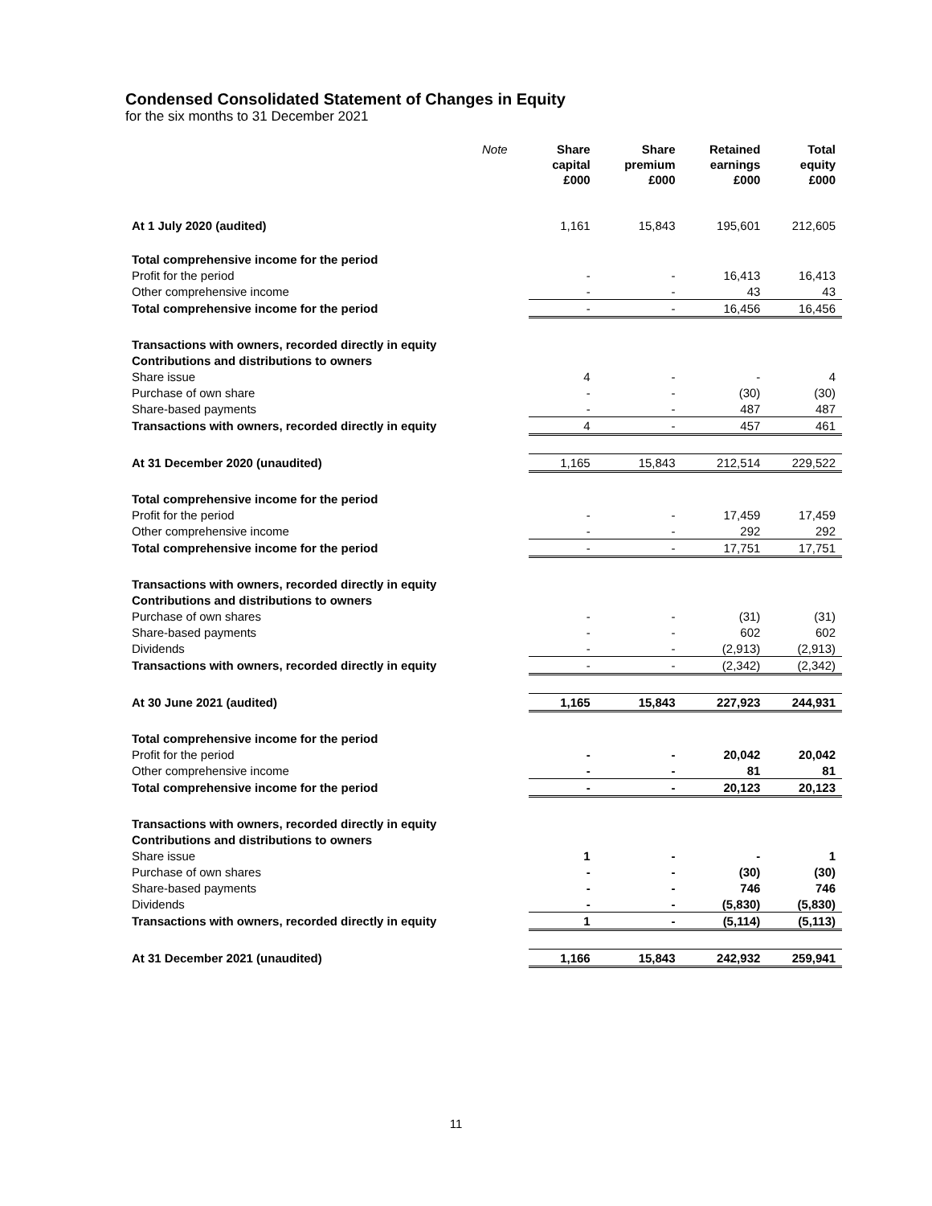Condensed Consolidated Statement of Changes in Equity
for the six months to 31 December 2021
| | Note | Share capital £000 | Share premium £000 | Retained earnings £000 | Total equity £000 |
| --- | --- | --- | --- | --- | --- |
| At 1 July 2020 (audited) | | 1,161 | 15,843 | 195,601 | 212,605 |
| Total comprehensive income for the period | | | | | |
| Profit for the period | | - | - | 16,413 | 16,413 |
| Other comprehensive income | | - | - | 43 | 43 |
| Total comprehensive income for the period | | - | - | 16,456 | 16,456 |
| Transactions with owners, recorded directly in equity | | | | | |
| Contributions and distributions to owners | | | | | |
| Share issue | | 4 | - | - | 4 |
| Purchase of own share | | - | - | (30) | (30) |
| Share-based payments | | - | - | 487 | 487 |
| Transactions with owners, recorded directly in equity | | 4 | - | 457 | 461 |
| At 31 December 2020 (unaudited) | | 1,165 | 15,843 | 212,514 | 229,522 |
| Total comprehensive income for the period | | | | | |
| Profit for the period | | - | - | 17,459 | 17,459 |
| Other comprehensive income | | - | - | 292 | 292 |
| Total comprehensive income for the period | | - | - | 17,751 | 17,751 |
| Transactions with owners, recorded directly in equity | | | | | |
| Contributions and distributions to owners | | | | | |
| Purchase of own shares | | - | - | (31) | (31) |
| Share-based payments | | - | - | 602 | 602 |
| Dividends | | - | - | (2,913) | (2,913) |
| Transactions with owners, recorded directly in equity | | - | - | (2,342) | (2,342) |
| At 30 June 2021 (audited) | | 1,165 | 15,843 | 227,923 | 244,931 |
| Total comprehensive income for the period | | | | | |
| Profit for the period | | - | - | 20,042 | 20,042 |
| Other comprehensive income | | - | - | 81 | 81 |
| Total comprehensive income for the period | | - | - | 20,123 | 20,123 |
| Transactions with owners, recorded directly in equity | | | | | |
| Contributions and distributions to owners | | | | | |
| Share issue | | 1 | - | - | 1 |
| Purchase of own shares | | - | - | (30) | (30) |
| Share-based payments | | - | - | 746 | 746 |
| Dividends | | - | - | (5,830) | (5,830) |
| Transactions with owners, recorded directly in equity | | 1 | - | (5,114) | (5,113) |
| At 31 December 2021 (unaudited) | | 1,166 | 15,843 | 242,932 | 259,941 |
11